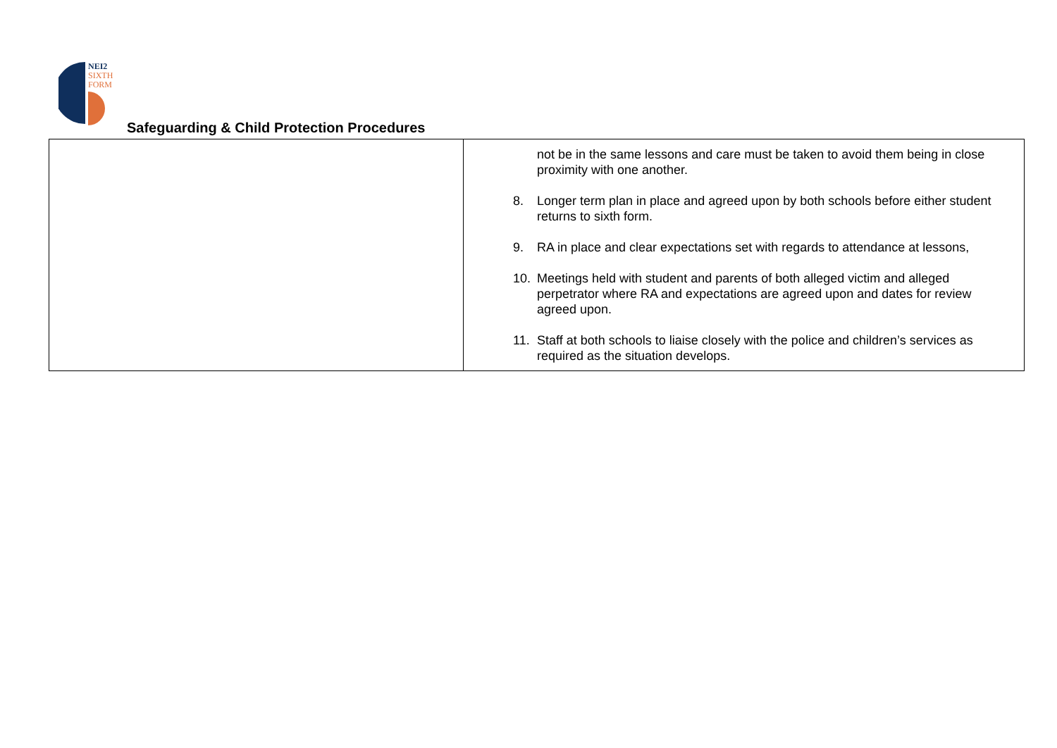NEI2
SIXTH
FORM
Safeguarding & Child Protection Procedures
| | not be in the same lessons and care must be taken to avoid them being in close proximity with one another. 8. Longer term plan in place and agreed upon by both schools before either student returns to sixth form. 9. RA in place and clear expectations set with regards to attendance at lessons, 10. Meetings held with student and parents of both alleged victim and alleged perpetrator where RA and expectations are agreed upon and dates for review agreed upon. 11. Staff at both schools to liaise closely with the police and children’s services as required as the situation develops. |